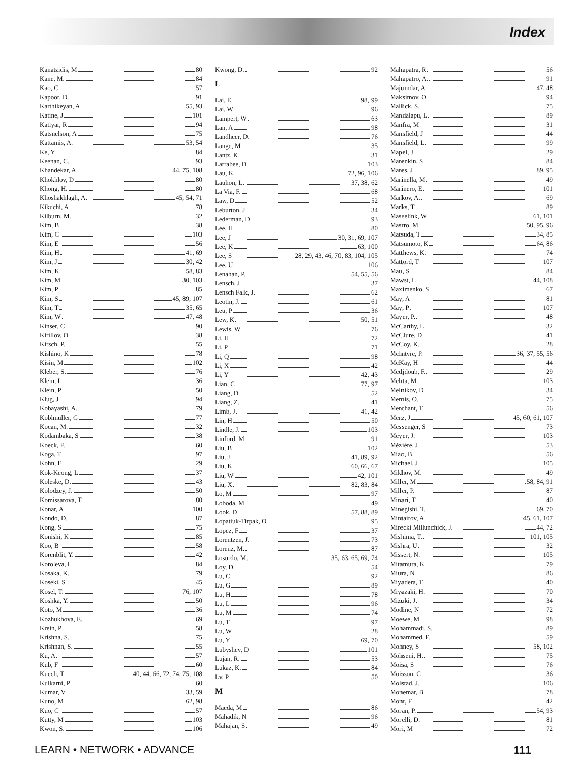Index
Kanatzidis, M 80
Kane, M. 84
Kao, C 57
Kapoor, D. 91
Karthikeyan, A 55, 93
Katine, J 101
Katiyar, R 94
Katsnelson, A 75
Kattamis, A. 53, 54
Ke, Y 84
Keenan, C. 93
Khandekar, A. 44, 75, 108
Khokhlov, D 80
Khong, H. 80
Khoshakhlagh, A 45, 54, 71
Kikuchi, A 78
Kilburn, M. 32
Kim, B 38
Kim, C 103
Kim, E 56
Kim, H 41, 69
Kim, J 30, 42
Kim, K 58, 83
Kim, M 30, 103
Kim, P 85
Kim, S 45, 89, 107
Kim, T 35, 65
Kim, W 47, 48
Kinser, C 90
Kirillov, O 38
Kirsch, P. 55
Kishino, K 78
Kisin, M 102
Kleber, S. 76
Klein, L 36
Klein, P 50
Klug, J 94
Kobayashi, A. 79
Koblmuller, G 77
Kocan, M. 32
Kodambaka, S 38
Koeck, F. 60
Koga, T 97
Kohn, E 29
Kok-Keong, L 37
Koleske, D. 43
Kolodzey, J. 50
Komissarova, T 80
Konar, A 100
Kondo, D. 87
Kong, S 75
Konishi, K 85
Koo, B 58
Korenblit, Y. 42
Koroleva, L 84
Kosaka, K. 79
Koseki, S 45
Kosel, T. 76, 107
Koshka, Y. 50
Koto, M 36
Kozhukhova, E. 69
Krein, P 58
Krishna, S. 75
Krishnan, S. 55
Ku, A 57
Kub, F 60
Kuech, T 40, 44, 66, 72, 74, 75, 108
Kulkarni, P 60
Kumar, V 33, 59
Kuno, M 62, 98
Kuo, C 57
Kutty, M 103
Kwon, S. 106
Kwong, D. 92
L
Lai, E 98, 99
Lai, W 96
Lampert, W 63
Lan, A 98
Landheer, D. 76
Lange, M 35
Lantz, K. 31
Larrabee, D 103
Lau, K 72, 96, 106
Lauhon, L 37, 38, 62
La Via, F. 68
Law, D 52
Leburton, J 34
Lederman, D 93
Lee, H 80
Lee, J 30, 31, 69, 107
Lee, K 63, 100
Lee, S 28, 29, 43, 46, 70, 83, 104, 105
Lee, U 106
Lenahan, P. 54, 55, 56
Lensch, J 37
Lensch Falk, J 62
Leotin, J. 61
Leu, P 36
Lew, K 50, 51
Lewis, W 76
Li, H 72
Li, P 71
Li, Q 98
Li, X 42
Li, Y 42, 43
Lian, C 77, 97
Liang, D 52
Liang, Z. 41
Limb, J 41, 42
Lin, H 50
Lindle, J. 103
Linford, M. 91
Liu, B 102
Liu, J 41, 89, 92
Liu, K 60, 66, 67
Liu, W 42, 101
Liu, X 82, 83, 84
Lo, M 97
Loboda, M. 49
Look, D 57, 88, 89
Lopatiuk-Tirpak, O 95
Lopez, F 37
Lorentzen, J. 73
Lorenz, M. 87
Losurdo, M. 35, 63, 65, 69, 74
Loy, D 54
Lu, C 92
Lu, G 89
Lu, H 78
Lu, L 96
Lu, M 74
Lu, T 97
Lu, W 28
Lu, Y 69, 70
Lubyshev, D 101
Lujan, R. 53
Lukaz, K. 84
Lv, P 50
M
Maeda, M 86
Mahadik, N 96
Mahajan, S 49
Mahapatra, R 56
Mahapatro, A. 91
Majumdar, A. 47, 48
Maksimov, O. 94
Mallick, S. 75
Mandalapu, L 89
Manfra, M 31
Mansfield, J 44
Mansfield, L 99
Mapel, J. 29
Marenkin, S 84
Mares, J 89, 95
Marinella, M 49
Marinero, E 101
Markov, A. 69
Marks, T 89
Masselink, W 61, 101
Mastro, M. 50, 95, 96
Matsuda, T 34, 85
Matsumoto, K 64, 86
Matthews, K. 74
Mattord, T 107
Mau, S 84
Mawst, L 44, 108
Maximenko, S 67
May, A 81
May, P 107
Mayer, P. 48
McCarthy, L 32
McClure, D 41
McCoy, K. 28
McIntyre, P. 36, 37, 55, 56
McKay, H 44
Medjdoub, F. 29
Mehta, M. 103
Melnikov, D 34
Memis, O. 75
Merchant, T. 56
Merz, J 45, 60, 61, 107
Messenger, S 73
Meyer, J. 103
Mézière, J 53
Miao, B 56
Michael, J 105
Mikhov, M. 49
Miller, M 58, 84, 91
Miller, P. 87
Minari, T 40
Minegishi, T. 69, 70
Mintairov, A 45, 61, 107
Mirecki Millunchick, J. 44, 72
Mishima, T. 101, 105
Mishra, U 32
Missert, N. 105
Mitamura, K 79
Miura, N 86
Miyadera, T. 40
Miyazaki, H. 70
Mizuki, J 34
Modine, N 72
Moewe, M 98
Mohammadi, S. 89
Mohammed, F. 59
Mohney, S 58, 102
Mohseni, H. 75
Moisa, S 76
Moisson, C 36
Molstad, J. 106
Monemar, B 78
Mont, F 42
Moran, P. 54, 93
Morelli, D. 81
Mori, M 72
LEARN • NETWORK • ADVANCE 111